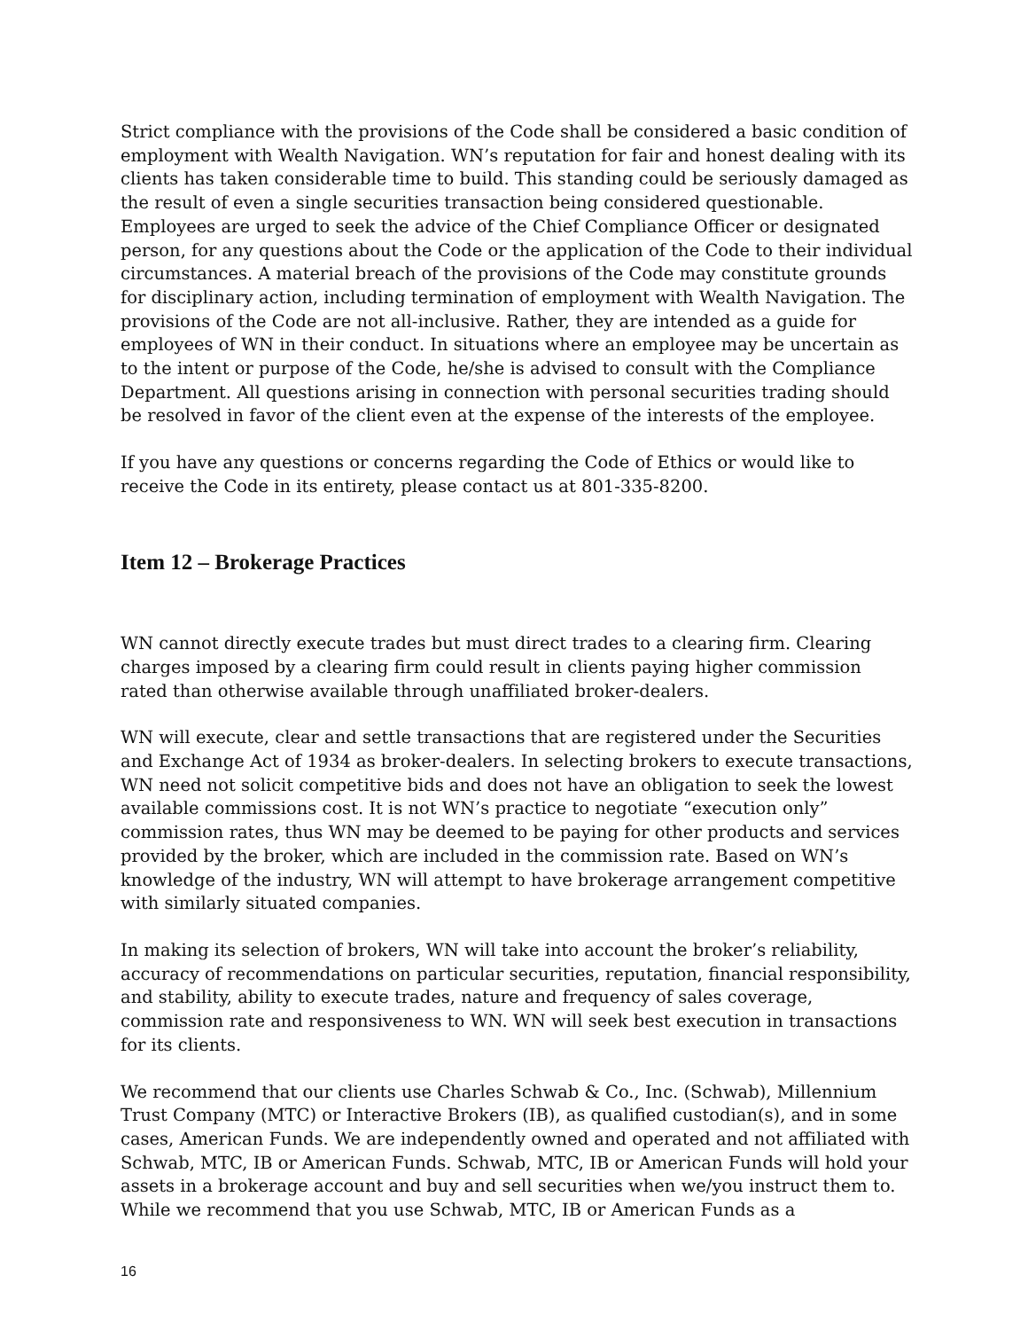Strict compliance with the provisions of the Code shall be considered a basic condition of employment with Wealth Navigation. WN’s reputation for fair and honest dealing with its clients has taken considerable time to build. This standing could be seriously damaged as the result of even a single securities transaction being considered questionable. Employees are urged to seek the advice of the Chief Compliance Officer or designated person, for any questions about the Code or the application of the Code to their individual circumstances. A material breach of the provisions of the Code may constitute grounds for disciplinary action, including termination of employment with Wealth Navigation. The provisions of the Code are not all-inclusive. Rather, they are intended as a guide for employees of WN in their conduct. In situations where an employee may be uncertain as to the intent or purpose of the Code, he/she is advised to consult with the Compliance Department. All questions arising in connection with personal securities trading should be resolved in favor of the client even at the expense of the interests of the employee.
If you have any questions or concerns regarding the Code of Ethics or would like to receive the Code in its entirety, please contact us at 801-335-8200.
Item 12 – Brokerage Practices
WN cannot directly execute trades but must direct trades to a clearing firm. Clearing charges imposed by a clearing firm could result in clients paying higher commission rated than otherwise available through unaffiliated broker-dealers.
WN will execute, clear and settle transactions that are registered under the Securities and Exchange Act of 1934 as broker-dealers. In selecting brokers to execute transactions, WN need not solicit competitive bids and does not have an obligation to seek the lowest available commissions cost. It is not WN’s practice to negotiate “execution only” commission rates, thus WN may be deemed to be paying for other products and services provided by the broker, which are included in the commission rate. Based on WN’s knowledge of the industry, WN will attempt to have brokerage arrangement competitive with similarly situated companies.
In making its selection of brokers, WN will take into account the broker’s reliability, accuracy of recommendations on particular securities, reputation, financial responsibility, and stability, ability to execute trades, nature and frequency of sales coverage, commission rate and responsiveness to WN. WN will seek best execution in transactions for its clients.
We recommend that our clients use Charles Schwab & Co., Inc. (Schwab), Millennium Trust Company (MTC) or Interactive Brokers (IB), as qualified custodian(s), and in some cases, American Funds. We are independently owned and operated and not affiliated with Schwab, MTC, IB or American Funds. Schwab, MTC, IB or American Funds will hold your assets in a brokerage account and buy and sell securities when we/you instruct them to. While we recommend that you use Schwab, MTC, IB or American Funds as a
16